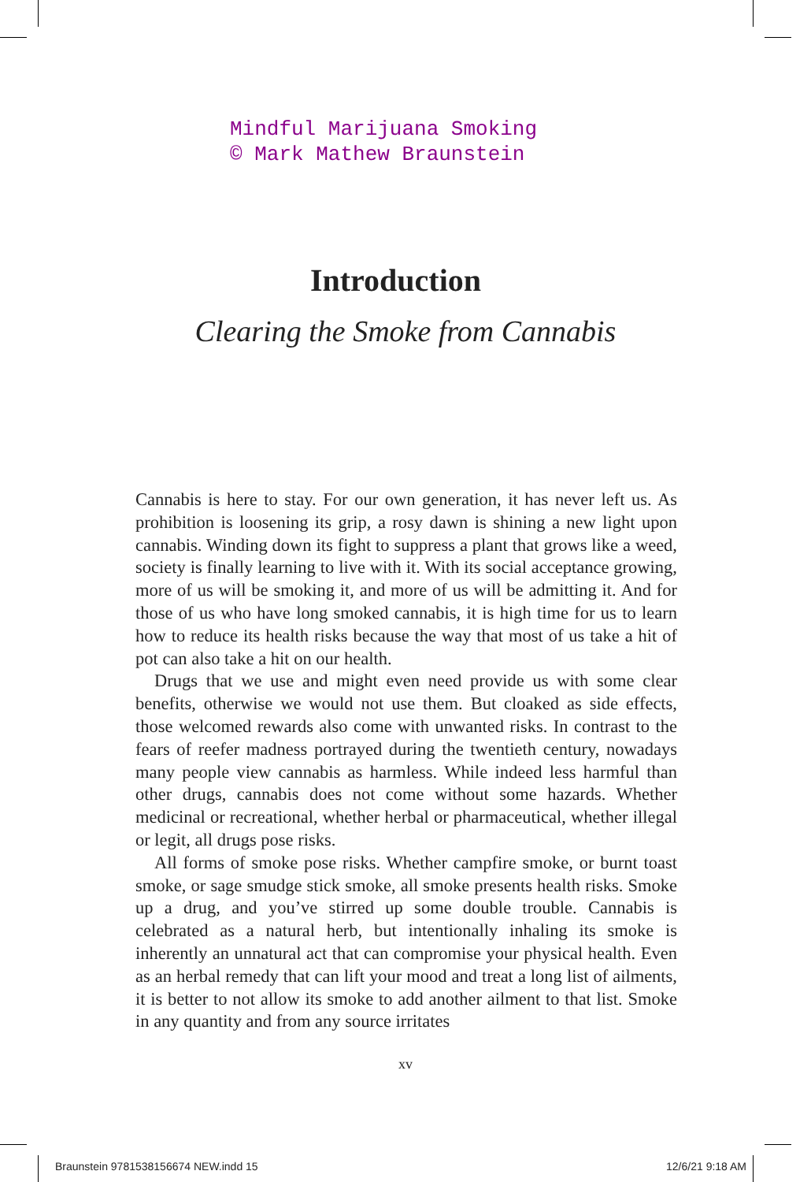Mindful Marijuana Smoking
© Mark Mathew Braunstein
Introduction
Clearing the Smoke from Cannabis
Cannabis is here to stay. For our own generation, it has never left us. As prohibition is loosening its grip, a rosy dawn is shining a new light upon cannabis. Winding down its fight to suppress a plant that grows like a weed, society is finally learning to live with it. With its social acceptance growing, more of us will be smoking it, and more of us will be admitting it. And for those of us who have long smoked cannabis, it is high time for us to learn how to reduce its health risks because the way that most of us take a hit of pot can also take a hit on our health.
Drugs that we use and might even need provide us with some clear benefits, otherwise we would not use them. But cloaked as side effects, those welcomed rewards also come with unwanted risks. In contrast to the fears of reefer madness portrayed during the twentieth century, nowadays many people view cannabis as harmless. While indeed less harmful than other drugs, cannabis does not come without some hazards. Whether medicinal or recreational, whether herbal or pharmaceutical, whether illegal or legit, all drugs pose risks.
All forms of smoke pose risks. Whether campfire smoke, or burnt toast smoke, or sage smudge stick smoke, all smoke presents health risks. Smoke up a drug, and you’ve stirred up some double trouble. Cannabis is celebrated as a natural herb, but intentionally inhaling its smoke is inherently an unnatural act that can compromise your physical health. Even as an herbal remedy that can lift your mood and treat a long list of ailments, it is better to not allow its smoke to add another ailment to that list. Smoke in any quantity and from any source irritates
xv
Braunstein 9781538156674 NEW.indd 15 12/6/21 9:18 AM